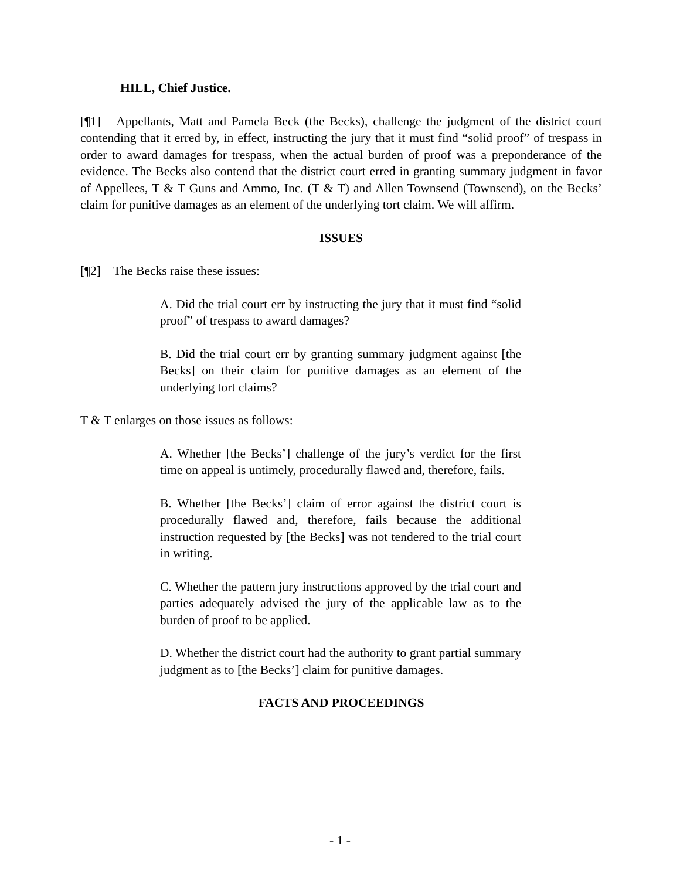HILL, Chief Justice.
[¶1] Appellants, Matt and Pamela Beck (the Becks), challenge the judgment of the district court contending that it erred by, in effect, instructing the jury that it must find “solid proof” of trespass in order to award damages for trespass, when the actual burden of proof was a preponderance of the evidence. The Becks also contend that the district court erred in granting summary judgment in favor of Appellees, T & T Guns and Ammo, Inc. (T & T) and Allen Townsend (Townsend), on the Becks’ claim for punitive damages as an element of the underlying tort claim. We will affirm.
ISSUES
[¶2] The Becks raise these issues:
A. Did the trial court err by instructing the jury that it must find “solid proof” of trespass to award damages?
B. Did the trial court err by granting summary judgment against [the Becks] on their claim for punitive damages as an element of the underlying tort claims?
T & T enlarges on those issues as follows:
A. Whether [the Becks’] challenge of the jury’s verdict for the first time on appeal is untimely, procedurally flawed and, therefore, fails.
B. Whether [the Becks’] claim of error against the district court is procedurally flawed and, therefore, fails because the additional instruction requested by [the Becks] was not tendered to the trial court in writing.
C. Whether the pattern jury instructions approved by the trial court and parties adequately advised the jury of the applicable law as to the burden of proof to be applied.
D. Whether the district court had the authority to grant partial summary judgment as to [the Becks’] claim for punitive damages.
FACTS AND PROCEEDINGS
- 1 -